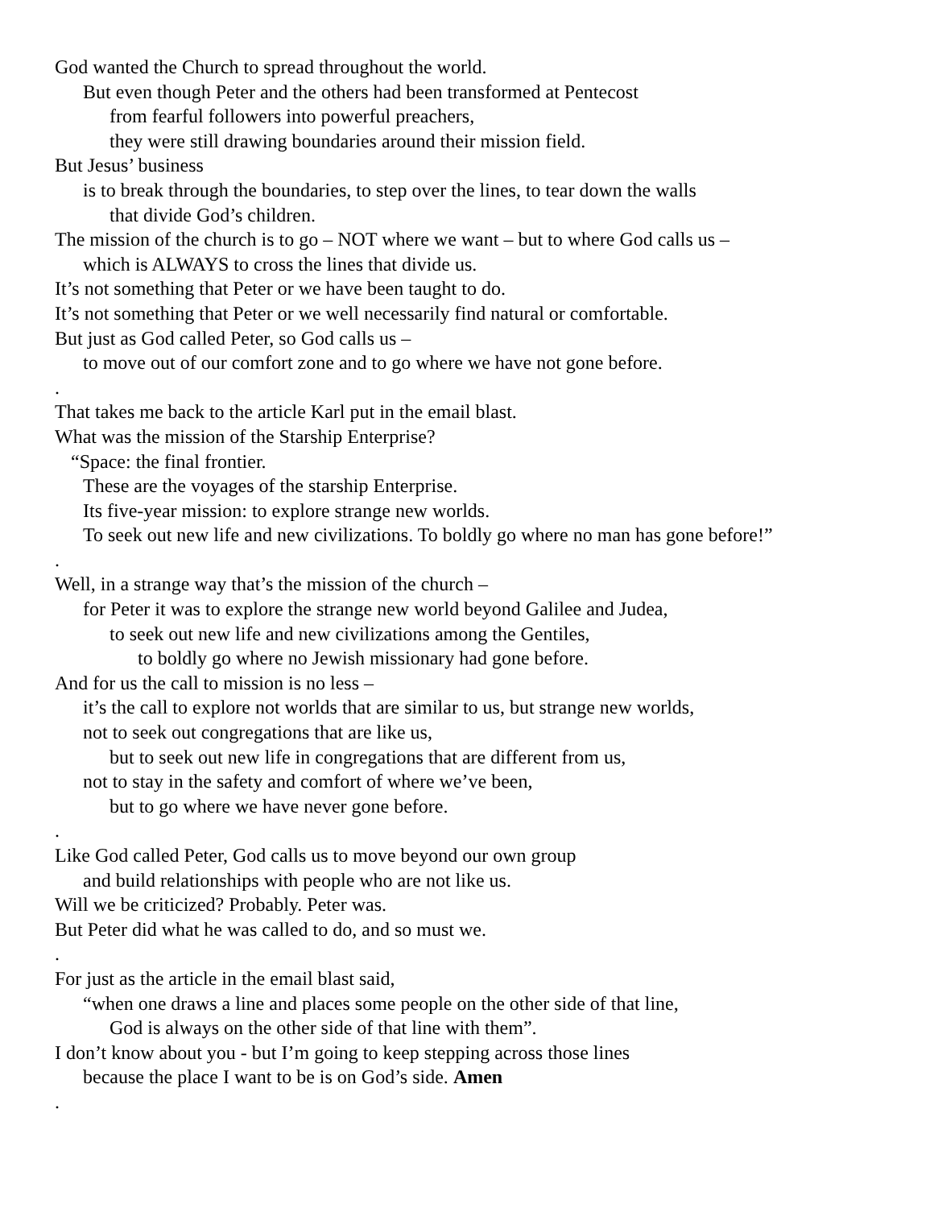God wanted the Church to spread throughout the world.
But even though Peter and the others had been transformed at Pentecost
from fearful followers into powerful preachers,
they were still drawing boundaries around their mission field.
But Jesus’ business
is to break through the boundaries, to step over the lines, to tear down the walls
that divide God’s children.
The mission of the church is to go – NOT where we want – but to where God calls us –
which is ALWAYS to cross the lines that divide us.
It’s not something that Peter or we have been taught to do.
It’s not something that Peter or we well necessarily find natural or comfortable.
But just as God called Peter, so God calls us –
to move out of our comfort zone and to go where we have not gone before.
.
That takes me back to the article Karl put in the email blast.
What was the mission of the Starship Enterprise?
“Space: the final frontier.
These are the voyages of the starship Enterprise.
Its five-year mission: to explore strange new worlds.
To seek out new life and new civilizations. To boldly go where no man has gone before!”
.
Well, in a strange way that’s the mission of the church –
for Peter it was to explore the strange new world beyond Galilee and Judea,
to seek out new life and new civilizations among the Gentiles,
to boldly go where no Jewish missionary had gone before.
And for us the call to mission is no less –
it’s the call to explore not worlds that are similar to us, but strange new worlds,
not to seek out congregations that are like us,
but to seek out new life in congregations that are different from us,
not to stay in the safety and comfort of where we’ve been,
but to go where we have never gone before.
.
Like God called Peter, God calls us to move beyond our own group
and build relationships with people who are not like us.
Will we be criticized? Probably. Peter was.
But Peter did what he was called to do, and so must we.
.
For just as the article in the email blast said,
“when one draws a line and places some people on the other side of that line,
God is always on the other side of that line with them”.
I don’t know about you - but I’m going to keep stepping across those lines
because the place I want to be is on God’s side. Amen
.